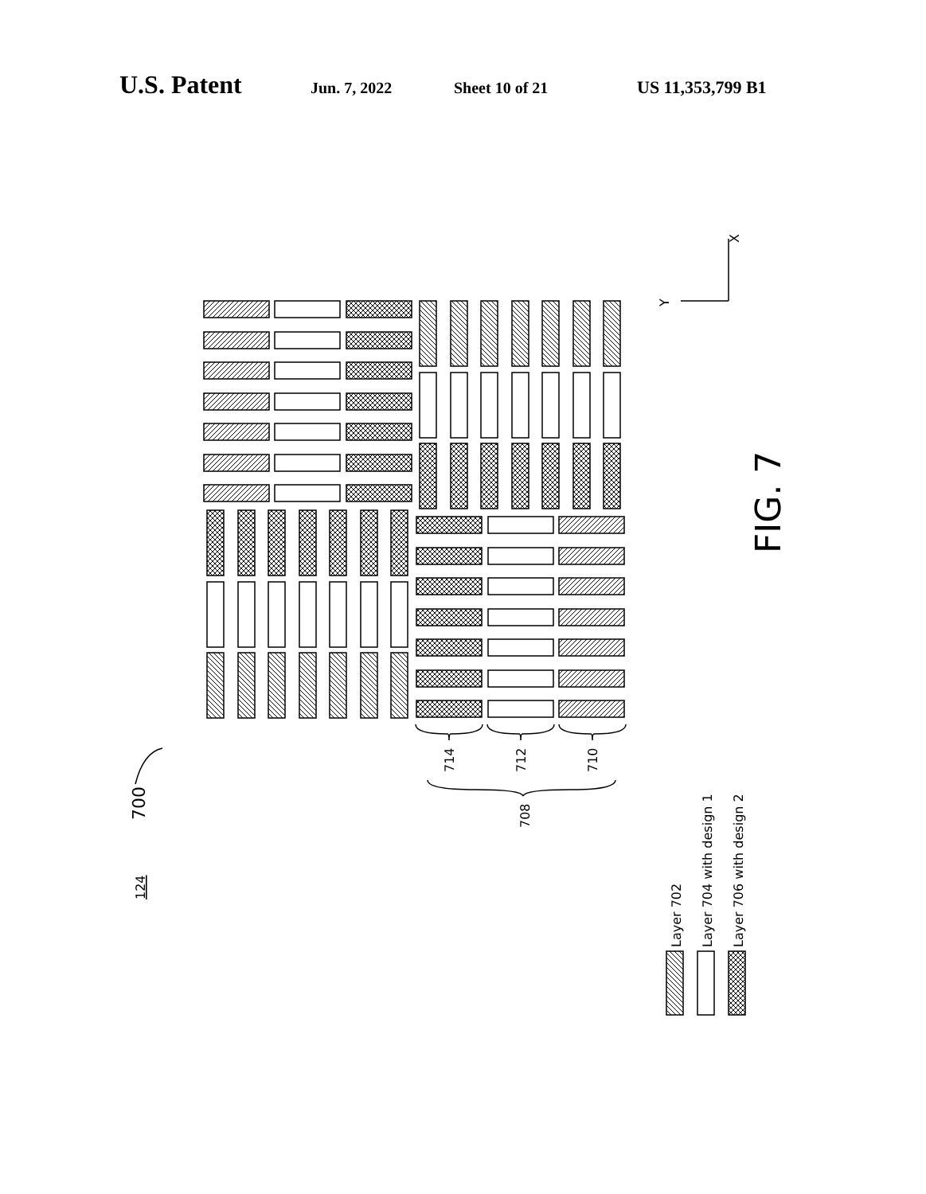U.S. Patent Jun. 7, 2022 Sheet 10 of 21 US 11,353,799 B1
714
712
710
708
700
124
X
Y
FIG. 7
Layer 702
Layer 704 with design 1
Layer 706 with design 2